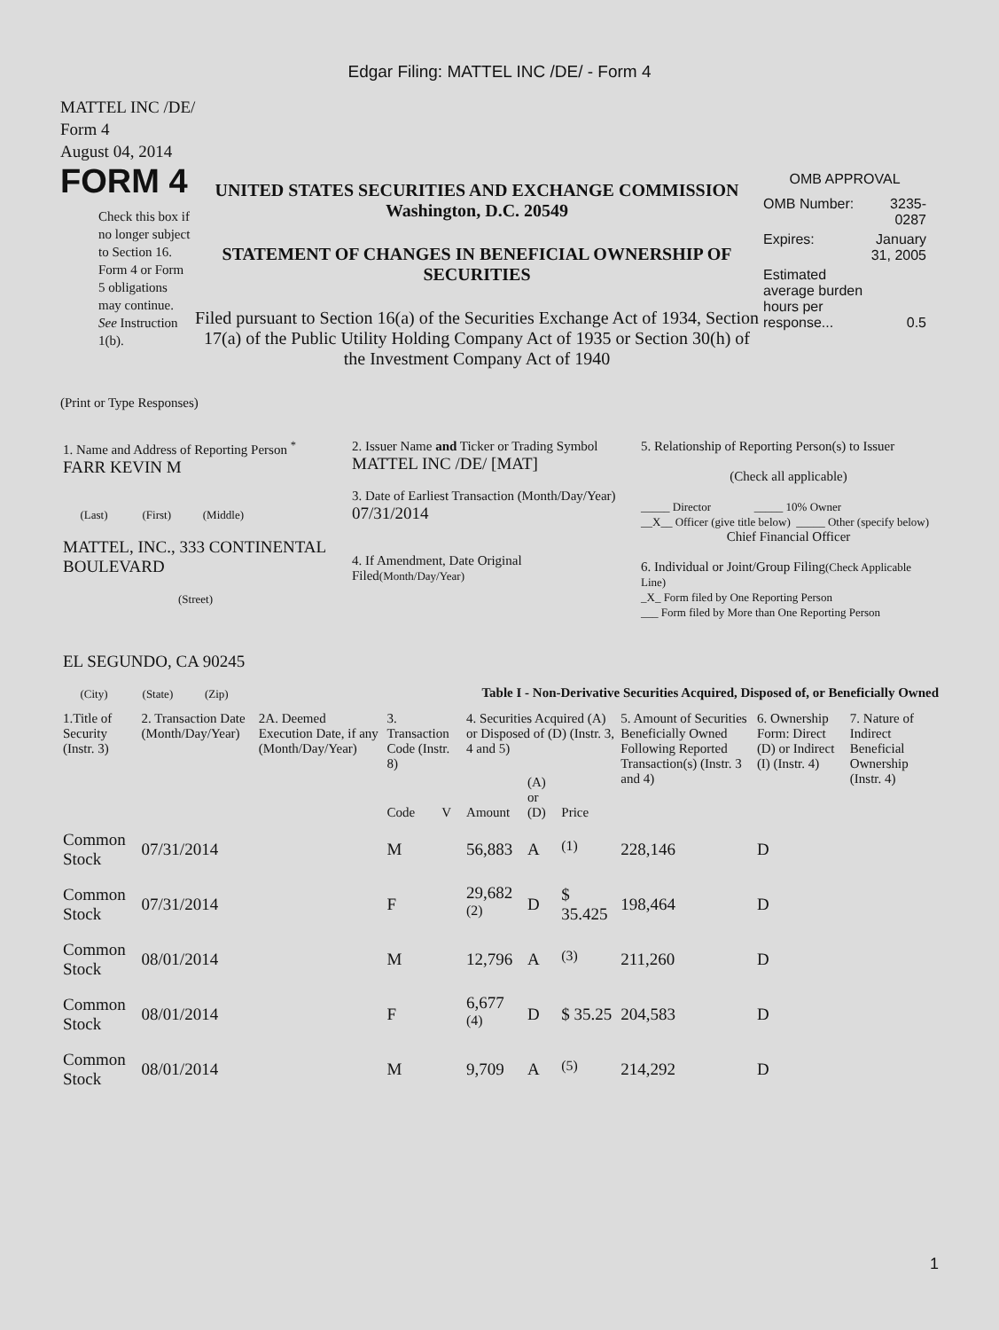Edgar Filing: MATTEL INC /DE/ - Form 4
MATTEL INC /DE/
Form 4
August 04, 2014
FORM 4
Check this box if no longer subject to Section 16. Form 4 or Form 5 obligations may continue. See Instruction 1(b).
UNITED STATES SECURITIES AND EXCHANGE COMMISSION
Washington, D.C. 20549
STATEMENT OF CHANGES IN BENEFICIAL OWNERSHIP OF SECURITIES
Filed pursuant to Section 16(a) of the Securities Exchange Act of 1934, Section 17(a) of the Public Utility Holding Company Act of 1935 or Section 30(h) of the Investment Company Act of 1940
OMB APPROVAL
| OMB Number: | 3235-0287 |
| Expires: | January 31, 2005 |
| Estimated average burden hours per response... | 0.5 |
(Print or Type Responses)
| 1. Name and Address of Reporting Person <sup>*</sup> FARR KEVIN M (Last) (First) (Middle) MATTEL, INC., 333 CONTINENTAL BOULEVARD (Street) EL SEGUNDO, CA 90245 (City) (State) (Zip) | 2. Issuer Name and Ticker or Trading Symbol MATTEL INC /DE/ [MAT] 3. Date of Earliest Transaction (Month/Day/Year) 07/31/2014 4. If Amendment, Date Original Filed (Month/Day/Year) | 5. Relationship of Reporting Person(s) to Issuer (Check all applicable) _____ Director _____ 10% Owner __X__ Officer (give title below) _____ Other (specify below) Chief Financial Officer 6. Individual or Joint/Group Filing (Check Applicable Line) _X_ Form filed by One Reporting Person ___ Form filed by More than One Reporting Person |
Table I - Non-Derivative Securities Acquired, Disposed of, or Beneficially Owned
| 1.Title of Security (Instr. 3) | 2. Transaction Date (Month/Day/Year) | 2A. Deemed Execution Date, if any (Month/Day/Year) | 3. Transaction Code (Instr. 8) | | 4. Securities Acquired (A) or Disposed of (D) (Instr. 3, 4 and 5) | | | 5. Amount of Securities Beneficially Owned Following Reported Transaction(s) (Instr. 3 and 4) | 6. Ownership Form: Direct (D) or Indirect (I) (Instr. 4) | 7. Nature of Indirect Beneficial Ownership (Instr. 4) |
| --- | --- | --- | --- | --- | --- | --- | --- | --- | --- | --- |
| | | | Code | V | Amount | (A) or (D) | Price | | | |
| Common Stock | 07/31/2014 | | M | | 56,883 | A | <sup>(1)</sup> | 228,146 | D | |
| Common Stock | 07/31/2014 | | F | | 29,682 <sup>(2)</sup> | D | $ 35.425 | 198,464 | D | |
| Common Stock | 08/01/2014 | | M | | 12,796 | A | <sup>(3)</sup> | 211,260 | D | |
| Common Stock | 08/01/2014 | | F | | 6,677 <sup>(4)</sup> | D | $ 35.25 | 204,583 | D | |
| Common Stock | 08/01/2014 | | M | | 9,709 | A | <sup>(5)</sup> | 214,292 | D | |
1